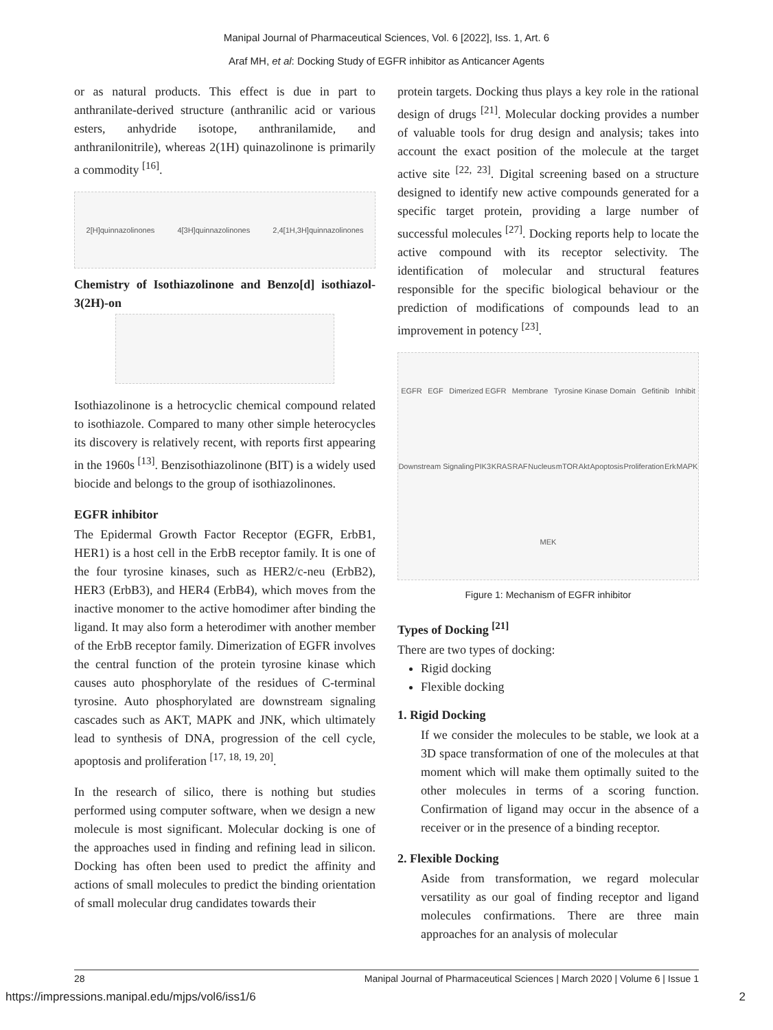Manipal Journal of Pharmaceutical Sciences, Vol. 6 [2022], Iss. 1, Art. 6
Araf MH, et al: Docking Study of EGFR inhibitor as Anticancer Agents
or as natural products. This effect is due in part to anthranilate-derived structure (anthranilic acid or various esters, anhydride isotope, anthranilamide, and anthranilonitrile), whereas 2(1H) quinazolinone is primarily a commodity <sup>[16]</sup>.
2[H]quinnazolinones 4[3H]quinnazolinones 2,4[1H,3H]quinnazolinones
Chemistry of Isothiazolinone and Benzo[d] isothiazol-3(2H)-on
Isothiazolinone is a hetrocyclic chemical compound related to isothiazole. Compared to many other simple heterocycles its discovery is relatively recent, with reports first appearing in the 1960s <sup>[13]</sup>. Benzisothiazolinone (BIT) is a widely used biocide and belongs to the group of isothiazolinones.
EGFR inhibitor
The Epidermal Growth Factor Receptor (EGFR, ErbB1, HER1) is a host cell in the ErbB receptor family. It is one of the four tyrosine kinases, such as HER2/c-neu (ErbB2), HER3 (ErbB3), and HER4 (ErbB4), which moves from the inactive monomer to the active homodimer after binding the ligand. It may also form a heterodimer with another member of the ErbB receptor family. Dimerization of EGFR involves the central function of the protein tyrosine kinase which causes auto phosphorylate of the residues of C-terminal tyrosine. Auto phosphorylated are downstream signaling cascades such as AKT, MAPK and JNK, which ultimately lead to synthesis of DNA, progression of the cell cycle, apoptosis and proliferation <sup>[17, 18, 19, 20]</sup>.
In the research of silico, there is nothing but studies performed using computer software, when we design a new molecule is most significant. Molecular docking is one of the approaches used in finding and refining lead in silicon. Docking has often been used to predict the affinity and actions of small molecules to predict the binding orientation of small molecular drug candidates towards their
protein targets. Docking thus plays a key role in the rational design of drugs <sup>[21]</sup>. Molecular docking provides a number of valuable tools for drug design and analysis; takes into account the exact position of the molecule at the target active site <sup>[22, 23]</sup>. Digital screening based on a structure designed to identify new active compounds generated for a specific target protein, providing a large number of successful molecules <sup>[27]</sup>. Docking reports help to locate the active compound with its receptor selectivity. The identification of molecular and structural features responsible for the specific biological behaviour or the prediction of modifications of compounds lead to an improvement in potency <sup>[23]</sup>.
EGFR EGF Dimerized EGFR Membrane Tyrosine Kinase Domain Gefitinib Inhibit Downstream Signaling PIK3 KRAS RAF Nucleus mTOR Akt Apoptosis Proliferation Erk MAPK MEK
Figure 1: Mechanism of EGFR inhibitor
Types of Docking <sup>[21]</sup>
There are two types of docking:
Rigid docking
Flexible docking
1. Rigid Docking
If we consider the molecules to be stable, we look at a 3D space transformation of one of the molecules at that moment which will make them optimally suited to the other molecules in terms of a scoring function. Confirmation of ligand may occur in the absence of a receiver or in the presence of a binding receptor.
2. Flexible Docking
Aside from transformation, we regard molecular versatility as our goal of finding receptor and ligand molecules confirmations. There are three main approaches for an analysis of molecular
28 Manipal Journal of Pharmaceutical Sciences | March 2020 | Volume 6 | Issue 1
https://impressions.manipal.edu/mjps/vol6/iss1/6 2